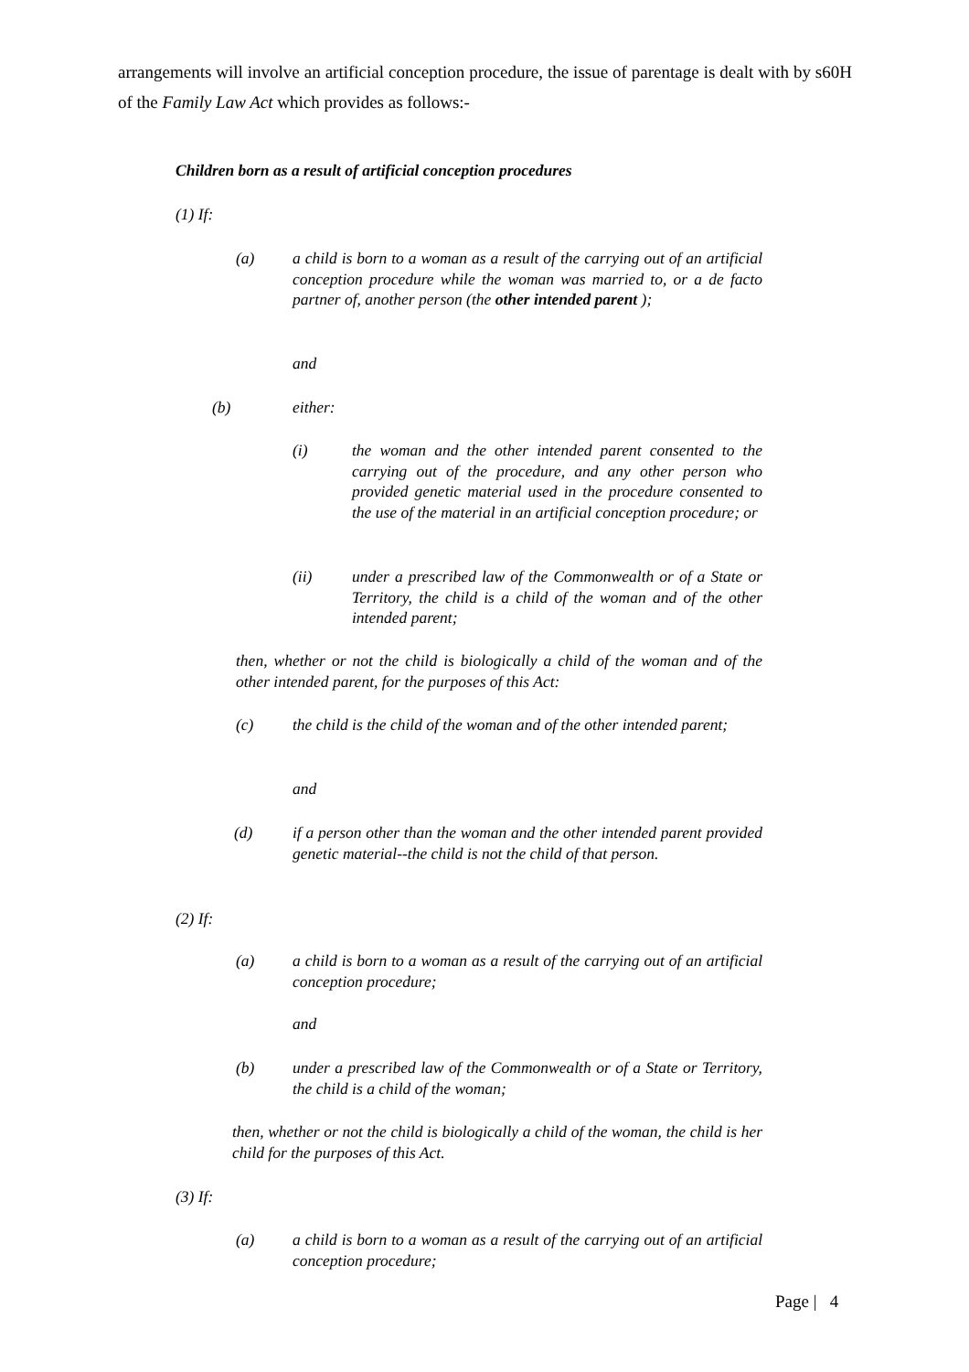arrangements will involve an artificial conception procedure, the issue of parentage is dealt with by s60H of the Family Law Act which provides as follows:-
Children born as a result of artificial conception procedures
(1) If:
(a) a child is born to a woman as a result of the carrying out of an artificial conception procedure while the woman was married to, or a de facto partner of, another person (the other intended parent );
and
(b) either:
(i) the woman and the other intended parent consented to the carrying out of the procedure, and any other person who provided genetic material used in the procedure consented to the use of the material in an artificial conception procedure; or
(ii) under a prescribed law of the Commonwealth or of a State or Territory, the child is a child of the woman and of the other intended parent;
then, whether or not the child is biologically a child of the woman and of the other intended parent, for the purposes of this Act:
(c) the child is the child of the woman and of the other intended parent;
and
(d) if a person other than the woman and the other intended parent provided genetic material--the child is not the child of that person.
(2) If:
(a) a child is born to a woman as a result of the carrying out of an artificial conception procedure;
and
(b) under a prescribed law of the Commonwealth or of a State or Territory, the child is a child of the woman;
then, whether or not the child is biologically a child of the woman, the child is her child for the purposes of this Act.
(3) If:
(a) a child is born to a woman as a result of the carrying out of an artificial conception procedure;
Page | 4